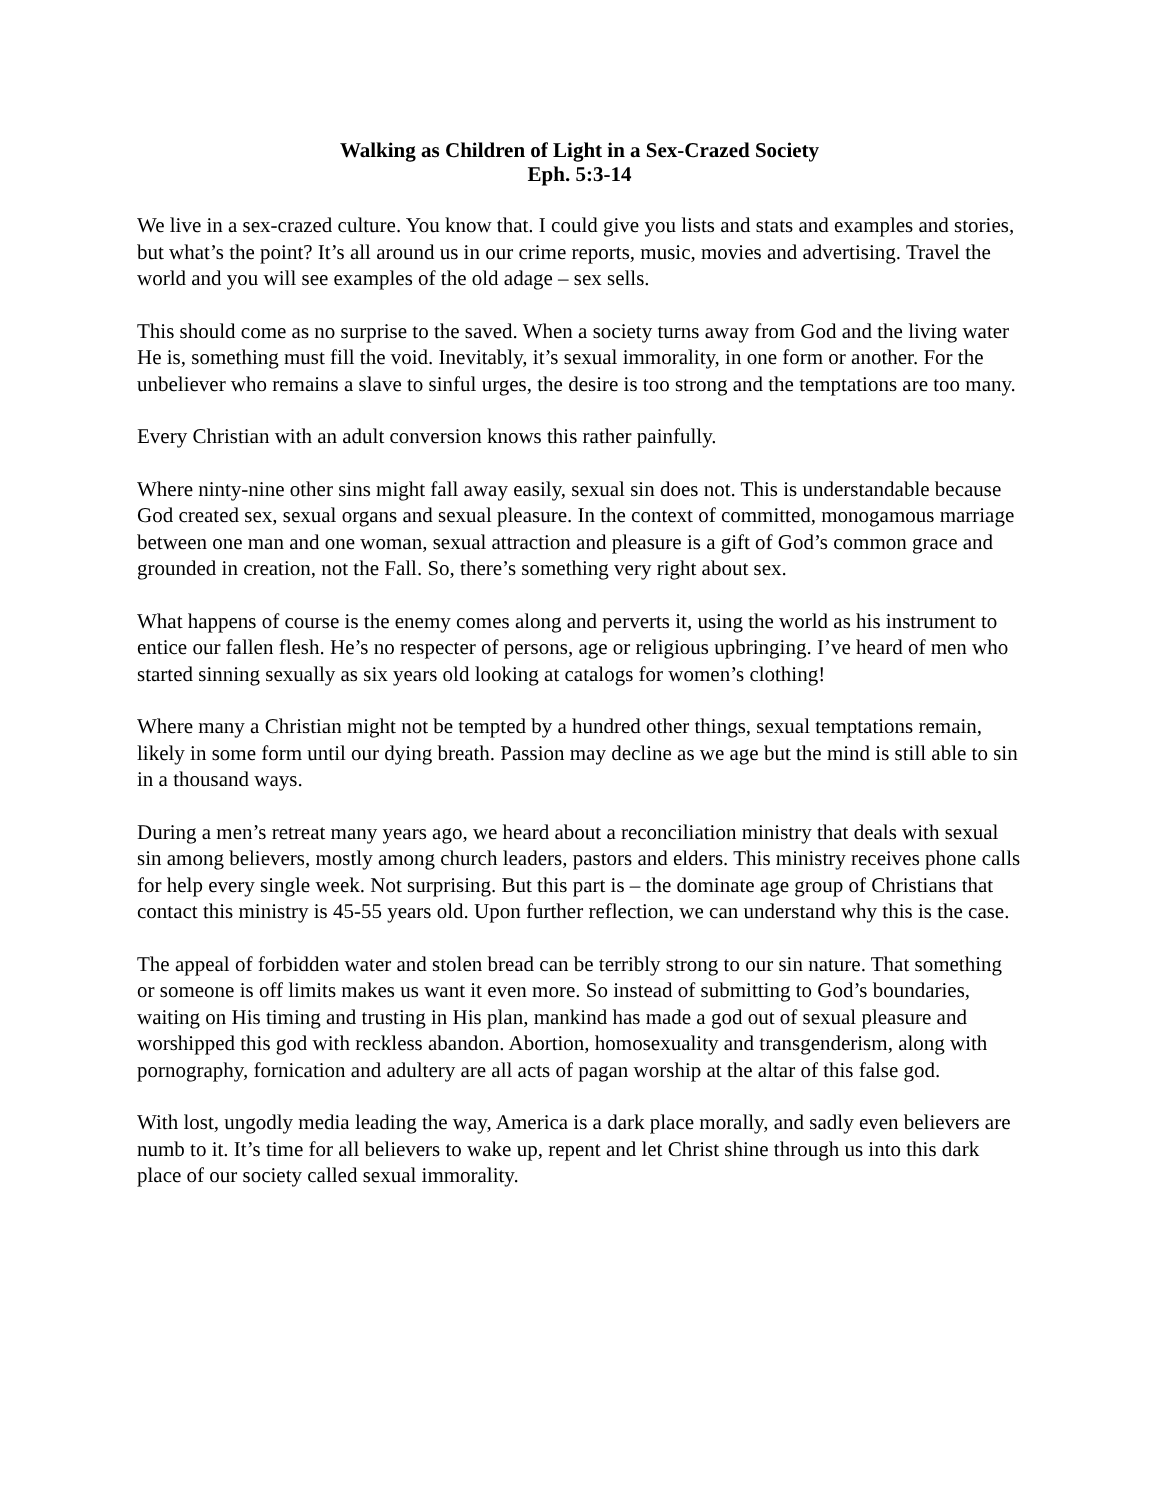Walking as Children of Light in a Sex-Crazed Society
Eph. 5:3-14
We live in a sex-crazed culture. You know that. I could give you lists and stats and examples and stories, but what’s the point? It’s all around us in our crime reports, music, movies and advertising. Travel the world and you will see examples of the old adage – sex sells.
This should come as no surprise to the saved. When a society turns away from God and the living water He is, something must fill the void. Inevitably, it’s sexual immorality, in one form or another. For the unbeliever who remains a slave to sinful urges, the desire is too strong and the temptations are too many.
Every Christian with an adult conversion knows this rather painfully.
Where ninty-nine other sins might fall away easily, sexual sin does not. This is understandable because God created sex, sexual organs and sexual pleasure. In the context of committed, monogamous marriage between one man and one woman, sexual attraction and pleasure is a gift of God’s common grace and grounded in creation, not the Fall. So, there’s something very right about sex.
What happens of course is the enemy comes along and perverts it, using the world as his instrument to entice our fallen flesh. He’s no respecter of persons, age or religious upbringing. I’ve heard of men who started sinning sexually as six years old looking at catalogs for women’s clothing!
Where many a Christian might not be tempted by a hundred other things, sexual temptations remain, likely in some form until our dying breath. Passion may decline as we age but the mind is still able to sin in a thousand ways.
During a men’s retreat many years ago, we heard about a reconciliation ministry that deals with sexual sin among believers, mostly among church leaders, pastors and elders. This ministry receives phone calls for help every single week. Not surprising. But this part is – the dominate age group of Christians that contact this ministry is 45-55 years old. Upon further reflection, we can understand why this is the case.
The appeal of forbidden water and stolen bread can be terribly strong to our sin nature. That something or someone is off limits makes us want it even more. So instead of submitting to God’s boundaries, waiting on His timing and trusting in His plan, mankind has made a god out of sexual pleasure and worshipped this god with reckless abandon. Abortion, homosexuality and transgenderism, along with pornography, fornication and adultery are all acts of pagan worship at the altar of this false god.
With lost, ungodly media leading the way, America is a dark place morally, and sadly even believers are numb to it. It’s time for all believers to wake up, repent and let Christ shine through us into this dark place of our society called sexual immorality.